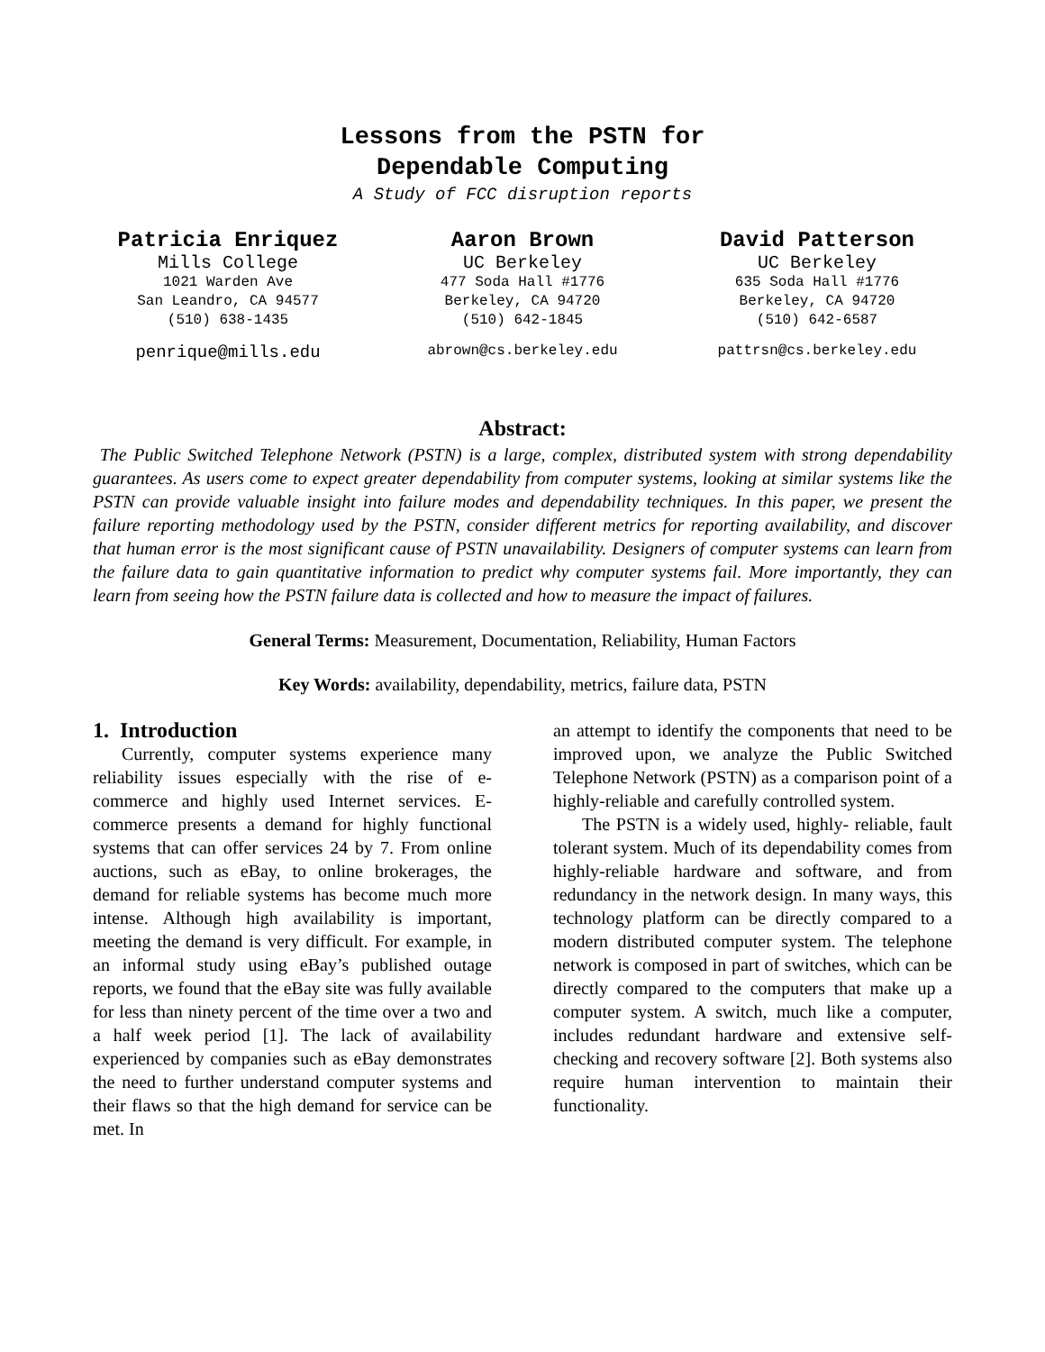Lessons from the PSTN for
Dependable Computing
A Study of FCC disruption reports
Patricia Enriquez
Mills College
1021 Warden Ave
San Leandro, CA 94577
(510) 638-1435
penrique@mills.edu
Aaron Brown
UC Berkeley
477 Soda Hall #1776
Berkeley, CA 94720
(510) 642-1845
abrown@cs.berkeley.edu
David Patterson
UC Berkeley
635 Soda Hall #1776
Berkeley, CA 94720
(510) 642-6587
pattrsn@cs.berkeley.edu
Abstract:
The Public Switched Telephone Network (PSTN) is a large, complex, distributed system with strong dependability guarantees. As users come to expect greater dependability from computer systems, looking at similar systems like the PSTN can provide valuable insight into failure modes and dependability techniques. In this paper, we present the failure reporting methodology used by the PSTN, consider different metrics for reporting availability, and discover that human error is the most significant cause of PSTN unavailability. Designers of computer systems can learn from the failure data to gain quantitative information to predict why computer systems fail. More importantly, they can learn from seeing how the PSTN failure data is collected and how to measure the impact of failures.
General Terms: Measurement, Documentation, Reliability, Human Factors
Key Words: availability, dependability, metrics, failure data, PSTN
1. Introduction
Currently, computer systems experience many reliability issues especially with the rise of e-commerce and highly used Internet services. E-commerce presents a demand for highly functional systems that can offer services 24 by 7. From online auctions, such as eBay, to online brokerages, the demand for reliable systems has become much more intense. Although high availability is important, meeting the demand is very difficult. For example, in an informal study using eBay’s published outage reports, we found that the eBay site was fully available for less than ninety percent of the time over a two and a half week period [1]. The lack of availability experienced by companies such as eBay demonstrates the need to further understand computer systems and their flaws so that the high demand for service can be met. In
an attempt to identify the components that need to be improved upon, we analyze the Public Switched Telephone Network (PSTN) as a comparison point of a highly-reliable and carefully controlled system.
The PSTN is a widely used, highly- reliable, fault tolerant system. Much of its dependability comes from highly-reliable hardware and software, and from redundancy in the network design. In many ways, this technology platform can be directly compared to a modern distributed computer system. The telephone network is composed in part of switches, which can be directly compared to the computers that make up a computer system. A switch, much like a computer, includes redundant hardware and extensive self-checking and recovery software [2]. Both systems also require human intervention to maintain their functionality.